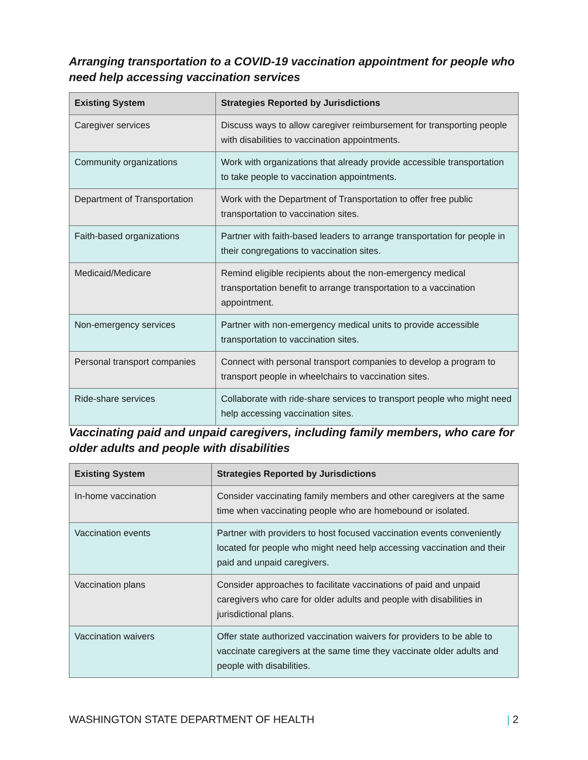Arranging transportation to a COVID-19 vaccination appointment for people who need help accessing vaccination services
| Existing System | Strategies Reported by Jurisdictions |
| --- | --- |
| Caregiver services | Discuss ways to allow caregiver reimbursement for transporting people with disabilities to vaccination appointments. |
| Community organizations | Work with organizations that already provide accessible transportation to take people to vaccination appointments. |
| Department of Transportation | Work with the Department of Transportation to offer free public transportation to vaccination sites. |
| Faith-based organizations | Partner with faith-based leaders to arrange transportation for people in their congregations to vaccination sites. |
| Medicaid/Medicare | Remind eligible recipients about the non-emergency medical transportation benefit to arrange transportation to a vaccination appointment. |
| Non-emergency services | Partner with non-emergency medical units to provide accessible transportation to vaccination sites. |
| Personal transport companies | Connect with personal transport companies to develop a program to transport people in wheelchairs to vaccination sites. |
| Ride-share services | Collaborate with ride-share services to transport people who might need help accessing vaccination sites. |
Vaccinating paid and unpaid caregivers, including family members, who care for older adults and people with disabilities
| Existing System | Strategies Reported by Jurisdictions |
| --- | --- |
| In-home vaccination | Consider vaccinating family members and other caregivers at the same time when vaccinating people who are homebound or isolated. |
| Vaccination events | Partner with providers to host focused vaccination events conveniently located for people who might need help accessing vaccination and their paid and unpaid caregivers. |
| Vaccination plans | Consider approaches to facilitate vaccinations of paid and unpaid caregivers who care for older adults and people with disabilities in jurisdictional plans. |
| Vaccination waivers | Offer state authorized vaccination waivers for providers to be able to vaccinate caregivers at the same time they vaccinate older adults and people with disabilities. |
WASHINGTON STATE DEPARTMENT OF HEALTH | 2